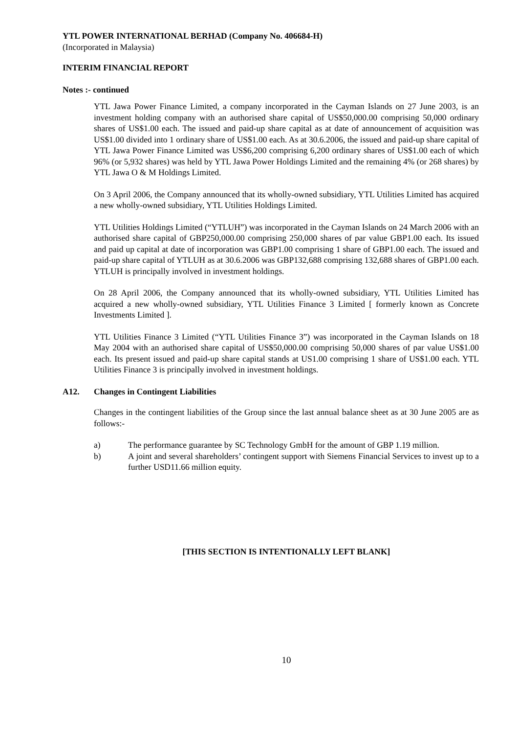YTL POWER INTERNATIONAL BERHAD (Company No. 406684-H)
(Incorporated in Malaysia)
INTERIM FINANCIAL REPORT
Notes :- continued
YTL Jawa Power Finance Limited, a company incorporated in the Cayman Islands on 27 June 2003, is an investment holding company with an authorised share capital of US$50,000.00 comprising 50,000 ordinary shares of US$1.00 each. The issued and paid-up share capital as at date of announcement of acquisition was US$1.00 divided into 1 ordinary share of US$1.00 each. As at 30.6.2006, the issued and paid-up share capital of YTL Jawa Power Finance Limited was US$6,200 comprising 6,200 ordinary shares of US$1.00 each of which 96% (or 5,932 shares) was held by YTL Jawa Power Holdings Limited and the remaining 4% (or 268 shares) by YTL Jawa O & M Holdings Limited.
On 3 April 2006, the Company announced that its wholly-owned subsidiary, YTL Utilities Limited has acquired a new wholly-owned subsidiary, YTL Utilities Holdings Limited.
YTL Utilities Holdings Limited (“YTLUH”) was incorporated in the Cayman Islands on 24 March 2006 with an authorised share capital of GBP250,000.00 comprising 250,000 shares of par value GBP1.00 each. Its issued and paid up capital at date of incorporation was GBP1.00 comprising 1 share of GBP1.00 each. The issued and paid-up share capital of YTLUH as at 30.6.2006 was GBP132,688 comprising 132,688 shares of GBP1.00 each. YTLUH is principally involved in investment holdings.
On 28 April 2006, the Company announced that its wholly-owned subsidiary, YTL Utilities Limited has acquired a new wholly-owned subsidiary, YTL Utilities Finance 3 Limited [ formerly known as Concrete Investments Limited ].
YTL Utilities Finance 3 Limited (“YTL Utilities Finance 3”) was incorporated in the Cayman Islands on 18 May 2004 with an authorised share capital of US$50,000.00 comprising 50,000 shares of par value US$1.00 each. Its present issued and paid-up share capital stands at US1.00 comprising 1 share of US$1.00 each. YTL Utilities Finance 3 is principally involved in investment holdings.
A12. Changes in Contingent Liabilities
Changes in the contingent liabilities of the Group since the last annual balance sheet as at 30 June 2005 are as follows:-
a) The performance guarantee by SC Technology GmbH for the amount of GBP 1.19 million.
b) A joint and several shareholders’ contingent support with Siemens Financial Services to invest up to a further USD11.66 million equity.
[THIS SECTION IS INTENTIONALLY LEFT BLANK]
10